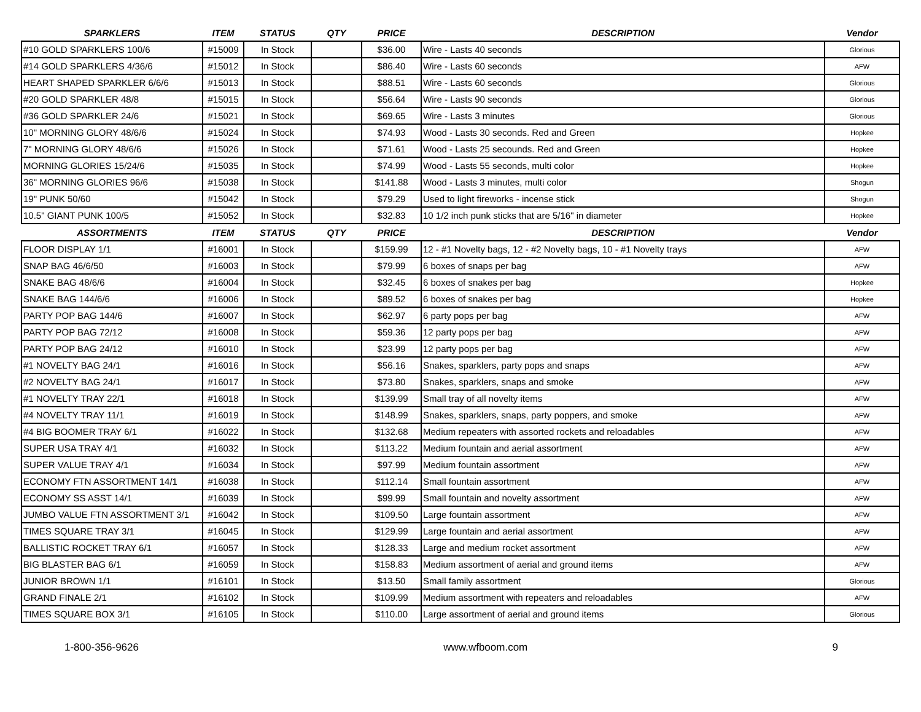| SPARKLERS | ITEM | STATUS | QTY | PRICE | DESCRIPTION | Vendor |
| --- | --- | --- | --- | --- | --- | --- |
| #10 GOLD SPARKLERS 100/6 | #15009 | In Stock | | $36.00 | Wire - Lasts 40 seconds | Glorious |
| #14 GOLD SPARKLERS 4/36/6 | #15012 | In Stock | | $86.40 | Wire - Lasts 60 seconds | AFW |
| HEART SHAPED SPARKLER 6/6/6 | #15013 | In Stock | | $88.51 | Wire - Lasts 60 seconds | Glorious |
| #20 GOLD SPARKLER 48/8 | #15015 | In Stock | | $56.64 | Wire - Lasts 90 seconds | Glorious |
| #36 GOLD SPARKLER 24/6 | #15021 | In Stock | | $69.65 | Wire - Lasts 3 minutes | Glorious |
| 10" MORNING GLORY 48/6/6 | #15024 | In Stock | | $74.93 | Wood - Lasts 30 seconds. Red and Green | Hopkee |
| 7" MORNING GLORY 48/6/6 | #15026 | In Stock | | $71.61 | Wood - Lasts 25 secounds. Red and Green | Hopkee |
| MORNING GLORIES 15/24/6 | #15035 | In Stock | | $74.99 | Wood - Lasts 55 seconds, multi color | Hopkee |
| 36" MORNING GLORIES 96/6 | #15038 | In Stock | | $141.88 | Wood - Lasts 3 minutes, multi color | Shogun |
| 19" PUNK 50/60 | #15042 | In Stock | | $79.29 | Used to light fireworks - incense stick | Shogun |
| 10.5" GIANT PUNK 100/5 | #15052 | In Stock | | $32.83 | 10 1/2 inch punk sticks that are 5/16" in diameter | Hopkee |
| ASSORTMENTS | ITEM | STATUS | QTY | PRICE | DESCRIPTION | Vendor |
| FLOOR DISPLAY 1/1 | #16001 | In Stock | | $159.99 | 12 - #1 Novelty bags, 12 - #2 Novelty bags, 10 - #1 Novelty trays | AFW |
| SNAP BAG 46/6/50 | #16003 | In Stock | | $79.99 | 6 boxes of snaps per bag | AFW |
| SNAKE BAG 48/6/6 | #16004 | In Stock | | $32.45 | 6 boxes of snakes per bag | Hopkee |
| SNAKE BAG 144/6/6 | #16006 | In Stock | | $89.52 | 6 boxes of snakes per bag | Hopkee |
| PARTY POP BAG 144/6 | #16007 | In Stock | | $62.97 | 6 party pops per bag | AFW |
| PARTY POP BAG 72/12 | #16008 | In Stock | | $59.36 | 12 party pops per bag | AFW |
| PARTY POP BAG 24/12 | #16010 | In Stock | | $23.99 | 12 party pops per bag | AFW |
| #1 NOVELTY BAG 24/1 | #16016 | In Stock | | $56.16 | Snakes, sparklers, party pops and snaps | AFW |
| #2 NOVELTY BAG 24/1 | #16017 | In Stock | | $73.80 | Snakes, sparklers, snaps and smoke | AFW |
| #1 NOVELTY TRAY 22/1 | #16018 | In Stock | | $139.99 | Small tray of all novelty items | AFW |
| #4 NOVELTY TRAY 11/1 | #16019 | In Stock | | $148.99 | Snakes, sparklers, snaps, party poppers, and smoke | AFW |
| #4 BIG BOOMER TRAY 6/1 | #16022 | In Stock | | $132.68 | Medium repeaters with assorted rockets and reloadables | AFW |
| SUPER USA TRAY 4/1 | #16032 | In Stock | | $113.22 | Medium fountain and aerial assortment | AFW |
| SUPER VALUE TRAY 4/1 | #16034 | In Stock | | $97.99 | Medium fountain assortment | AFW |
| ECONOMY FTN ASSORTMENT 14/1 | #16038 | In Stock | | $112.14 | Small fountain assortment | AFW |
| ECONOMY SS ASST 14/1 | #16039 | In Stock | | $99.99 | Small fountain and novelty assortment | AFW |
| JUMBO VALUE FTN ASSORTMENT 3/1 | #16042 | In Stock | | $109.50 | Large fountain assortment | AFW |
| TIMES SQUARE TRAY 3/1 | #16045 | In Stock | | $129.99 | Large fountain and aerial assortment | AFW |
| BALLISTIC ROCKET TRAY 6/1 | #16057 | In Stock | | $128.33 | Large and medium rocket assortment | AFW |
| BIG BLASTER BAG 6/1 | #16059 | In Stock | | $158.83 | Medium assortment of aerial and ground items | AFW |
| JUNIOR BROWN 1/1 | #16101 | In Stock | | $13.50 | Small family assortment | Glorious |
| GRAND FINALE 2/1 | #16102 | In Stock | | $109.99 | Medium assortment with repeaters and reloadables | AFW |
| TIMES SQUARE BOX 3/1 | #16105 | In Stock | | $110.00 | Large assortment of aerial and ground items | Glorious |
1-800-356-9626 www.wfboom.com 9